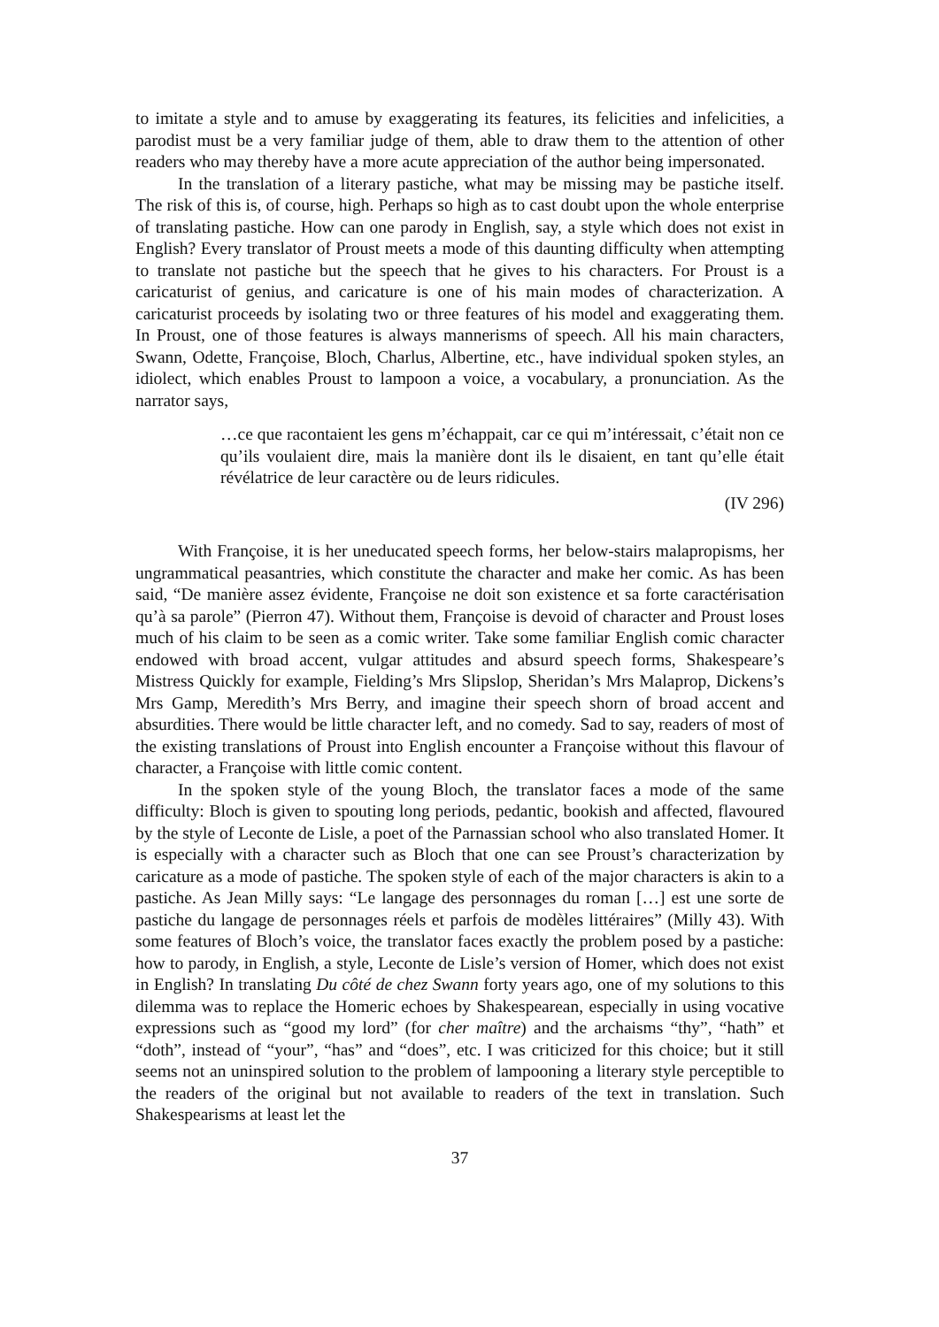to imitate a style and to amuse by exaggerating its features, its felicities and infelicities, a parodist must be a very familiar judge of them, able to draw them to the attention of other readers who may thereby have a more acute appreciation of the author being impersonated.
In the translation of a literary pastiche, what may be missing may be pastiche itself. The risk of this is, of course, high. Perhaps so high as to cast doubt upon the whole enterprise of translating pastiche. How can one parody in English, say, a style which does not exist in English? Every translator of Proust meets a mode of this daunting difficulty when attempting to translate not pastiche but the speech that he gives to his characters. For Proust is a caricaturist of genius, and caricature is one of his main modes of characterization. A caricaturist proceeds by isolating two or three features of his model and exaggerating them. In Proust, one of those features is always mannerisms of speech. All his main characters, Swann, Odette, Françoise, Bloch, Charlus, Albertine, etc., have individual spoken styles, an idiolect, which enables Proust to lampoon a voice, a vocabulary, a pronunciation. As the narrator says,
…ce que racontaient les gens m’échappait, car ce qui m’intéressait, c’était non ce qu’ils voulaient dire, mais la manière dont ils le disaient, en tant qu’elle était révélatrice de leur caractère ou de leurs ridicules.
(IV 296)
With Françoise, it is her uneducated speech forms, her below-stairs malapropisms, her ungrammatical peasantries, which constitute the character and make her comic. As has been said, “De manière assez évidente, Françoise ne doit son existence et sa forte caractérisation qu’à sa parole” (Pierron 47). Without them, Françoise is devoid of character and Proust loses much of his claim to be seen as a comic writer. Take some familiar English comic character endowed with broad accent, vulgar attitudes and absurd speech forms, Shakespeare’s Mistress Quickly for example, Fielding’s Mrs Slipslop, Sheridan’s Mrs Malaprop, Dickens’s Mrs Gamp, Meredith’s Mrs Berry, and imagine their speech shorn of broad accent and absurdities. There would be little character left, and no comedy. Sad to say, readers of most of the existing translations of Proust into English encounter a Françoise without this flavour of character, a Françoise with little comic content.
In the spoken style of the young Bloch, the translator faces a mode of the same difficulty: Bloch is given to spouting long periods, pedantic, bookish and affected, flavoured by the style of Leconte de Lisle, a poet of the Parnassian school who also translated Homer. It is especially with a character such as Bloch that one can see Proust’s characterization by caricature as a mode of pastiche. The spoken style of each of the major characters is akin to a pastiche. As Jean Milly says: “Le langage des personnages du roman […] est une sorte de pastiche du langage de personnages réels et parfois de modèles littéraires” (Milly 43). With some features of Bloch’s voice, the translator faces exactly the problem posed by a pastiche: how to parody, in English, a style, Leconte de Lisle’s version of Homer, which does not exist in English? In translating Du côté de chez Swann forty years ago, one of my solutions to this dilemma was to replace the Homeric echoes by Shakespearean, especially in using vocative expressions such as “good my lord” (for cher maître) and the archaisms “thy”, “hath” et “doth”, instead of “your”, “has” and “does”, etc. I was criticized for this choice; but it still seems not an uninspired solution to the problem of lampooning a literary style perceptible to the readers of the original but not available to readers of the text in translation. Such Shakespearisms at least let the
37